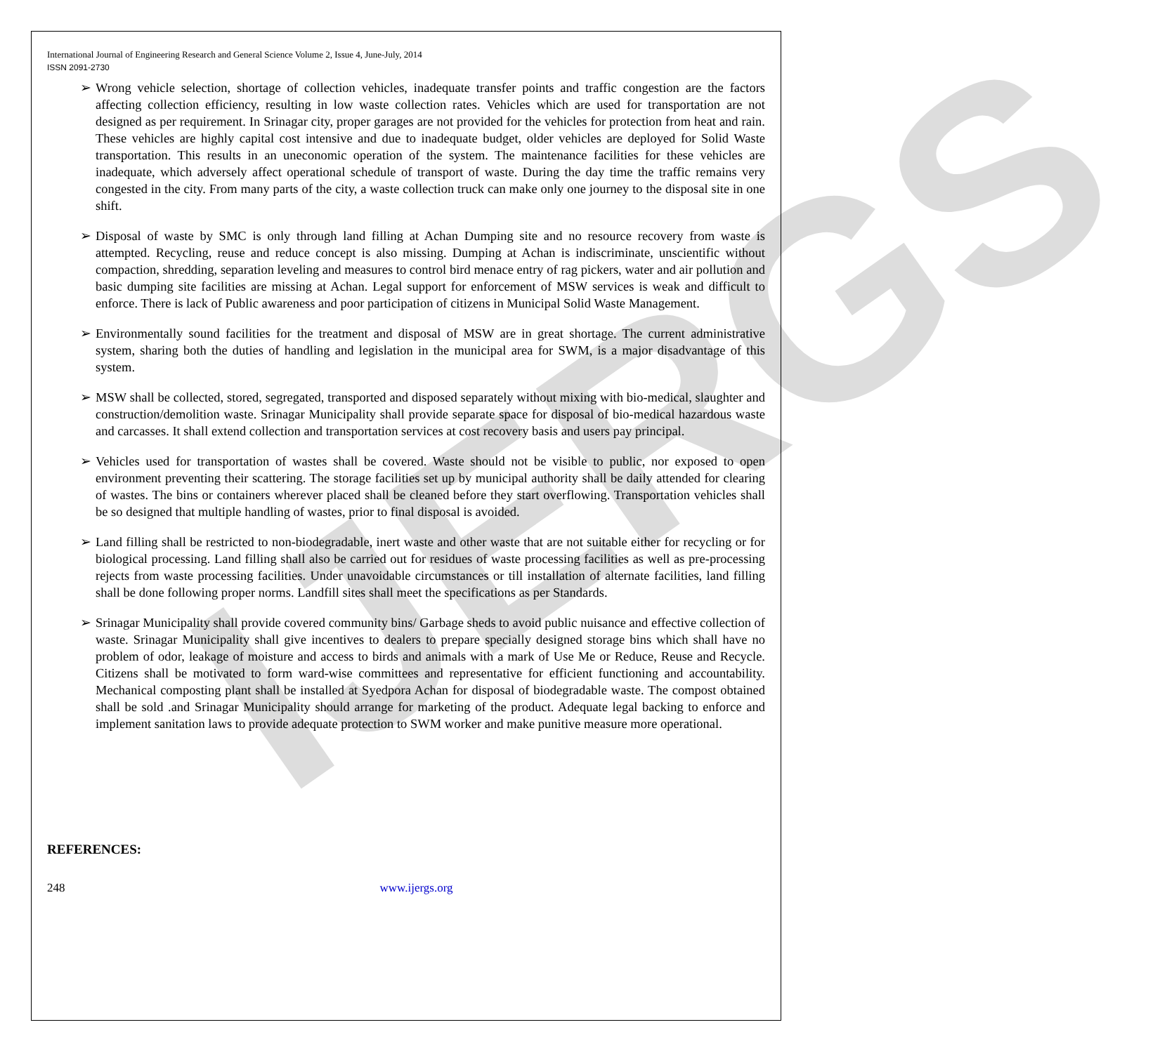IJERGS
International Journal of Engineering Research and General Science Volume 2, Issue 4, June-July, 2014
ISSN 2091-2730
➢ Wrong vehicle selection, shortage of collection vehicles, inadequate transfer points and traffic congestion are the factors affecting collection efficiency, resulting in low waste collection rates. Vehicles which are used for transportation are not designed as per requirement. In Srinagar city, proper garages are not provided for the vehicles for protection from heat and rain. These vehicles are highly capital cost intensive and due to inadequate budget, older vehicles are deployed for Solid Waste transportation. This results in an uneconomic operation of the system. The maintenance facilities for these vehicles are inadequate, which adversely affect operational schedule of transport of waste. During the day time the traffic remains very congested in the city. From many parts of the city, a waste collection truck can make only one journey to the disposal site in one shift.
➢ Disposal of waste by SMC is only through land filling at Achan Dumping site and no resource recovery from waste is attempted. Recycling, reuse and reduce concept is also missing. Dumping at Achan is indiscriminate, unscientific without compaction, shredding, separation leveling and measures to control bird menace entry of rag pickers, water and air pollution and basic dumping site facilities are missing at Achan. Legal support for enforcement of MSW services is weak and difficult to enforce. There is lack of Public awareness and poor participation of citizens in Municipal Solid Waste Management.
➢ Environmentally sound facilities for the treatment and disposal of MSW are in great shortage. The current administrative system, sharing both the duties of handling and legislation in the municipal area for SWM, is a major disadvantage of this system.
➢ MSW shall be collected, stored, segregated, transported and disposed separately without mixing with bio-medical, slaughter and construction/demolition waste. Srinagar Municipality shall provide separate space for disposal of bio-medical hazardous waste and carcasses. It shall extend collection and transportation services at cost recovery basis and users pay principal.
➢ Vehicles used for transportation of wastes shall be covered. Waste should not be visible to public, nor exposed to open environment preventing their scattering. The storage facilities set up by municipal authority shall be daily attended for clearing of wastes. The bins or containers wherever placed shall be cleaned before they start overflowing. Transportation vehicles shall be so designed that multiple handling of wastes, prior to final disposal is avoided.
➢ Land filling shall be restricted to non-biodegradable, inert waste and other waste that are not suitable either for recycling or for biological processing. Land filling shall also be carried out for residues of waste processing facilities as well as pre-processing rejects from waste processing facilities. Under unavoidable circumstances or till installation of alternate facilities, land filling shall be done following proper norms. Landfill sites shall meet the specifications as per Standards.
➢ Srinagar Municipality shall provide covered community bins/ Garbage sheds to avoid public nuisance and effective collection of waste. Srinagar Municipality shall give incentives to dealers to prepare specially designed storage bins which shall have no problem of odor, leakage of moisture and access to birds and animals with a mark of Use Me or Reduce, Reuse and Recycle. Citizens shall be motivated to form ward-wise committees and representative for efficient functioning and accountability. Mechanical composting plant shall be installed at Syedpora Achan for disposal of biodegradable waste. The compost obtained shall be sold .and Srinagar Municipality should arrange for marketing of the product. Adequate legal backing to enforce and implement sanitation laws to provide adequate protection to SWM worker and make punitive measure more operational.
REFERENCES:
248 www.ijergs.org